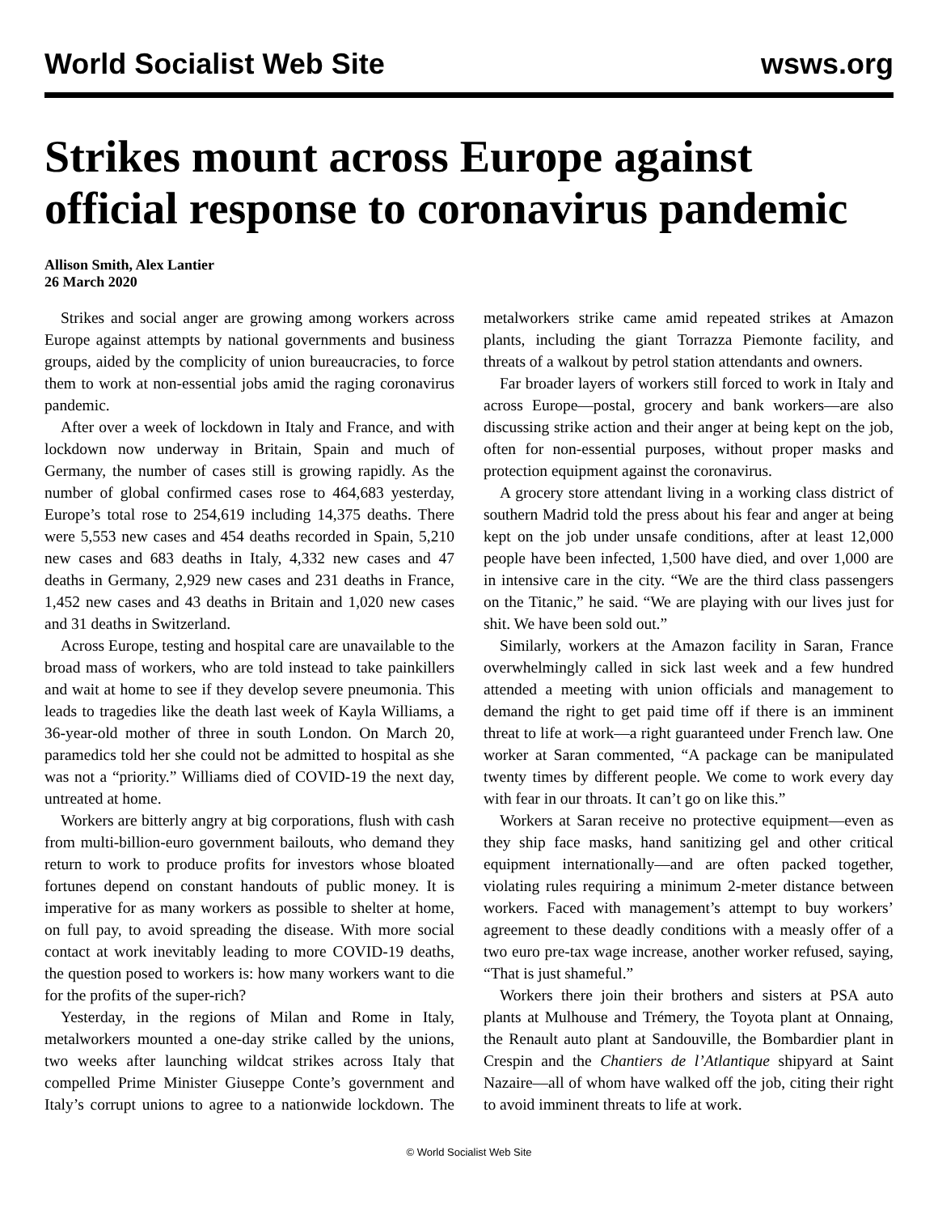World Socialist Web Site wsws.org
Strikes mount across Europe against official response to coronavirus pandemic
Allison Smith, Alex Lantier
26 March 2020
Strikes and social anger are growing among workers across Europe against attempts by national governments and business groups, aided by the complicity of union bureaucracies, to force them to work at non-essential jobs amid the raging coronavirus pandemic.
After over a week of lockdown in Italy and France, and with lockdown now underway in Britain, Spain and much of Germany, the number of cases still is growing rapidly. As the number of global confirmed cases rose to 464,683 yesterday, Europe’s total rose to 254,619 including 14,375 deaths. There were 5,553 new cases and 454 deaths recorded in Spain, 5,210 new cases and 683 deaths in Italy, 4,332 new cases and 47 deaths in Germany, 2,929 new cases and 231 deaths in France, 1,452 new cases and 43 deaths in Britain and 1,020 new cases and 31 deaths in Switzerland.
Across Europe, testing and hospital care are unavailable to the broad mass of workers, who are told instead to take painkillers and wait at home to see if they develop severe pneumonia. This leads to tragedies like the death last week of Kayla Williams, a 36-year-old mother of three in south London. On March 20, paramedics told her she could not be admitted to hospital as she was not a “priority.” Williams died of COVID-19 the next day, untreated at home.
Workers are bitterly angry at big corporations, flush with cash from multi-billion-euro government bailouts, who demand they return to work to produce profits for investors whose bloated fortunes depend on constant handouts of public money. It is imperative for as many workers as possible to shelter at home, on full pay, to avoid spreading the disease. With more social contact at work inevitably leading to more COVID-19 deaths, the question posed to workers is: how many workers want to die for the profits of the super-rich?
Yesterday, in the regions of Milan and Rome in Italy, metalworkers mounted a one-day strike called by the unions, two weeks after launching wildcat strikes across Italy that compelled Prime Minister Giuseppe Conte’s government and Italy’s corrupt unions to agree to a nationwide lockdown. The metalworkers strike came amid repeated strikes at Amazon plants, including the giant Torrazza Piemonte facility, and threats of a walkout by petrol station attendants and owners.
Far broader layers of workers still forced to work in Italy and across Europe—postal, grocery and bank workers—are also discussing strike action and their anger at being kept on the job, often for non-essential purposes, without proper masks and protection equipment against the coronavirus.
A grocery store attendant living in a working class district of southern Madrid told the press about his fear and anger at being kept on the job under unsafe conditions, after at least 12,000 people have been infected, 1,500 have died, and over 1,000 are in intensive care in the city. “We are the third class passengers on the Titanic,” he said. “We are playing with our lives just for shit. We have been sold out.”
Similarly, workers at the Amazon facility in Saran, France overwhelmingly called in sick last week and a few hundred attended a meeting with union officials and management to demand the right to get paid time off if there is an imminent threat to life at work—a right guaranteed under French law. One worker at Saran commented, “A package can be manipulated twenty times by different people. We come to work every day with fear in our throats. It can’t go on like this.”
Workers at Saran receive no protective equipment—even as they ship face masks, hand sanitizing gel and other critical equipment internationally—and are often packed together, violating rules requiring a minimum 2-meter distance between workers. Faced with management’s attempt to buy workers’ agreement to these deadly conditions with a measly offer of a two euro pre-tax wage increase, another worker refused, saying, “That is just shameful.”
Workers there join their brothers and sisters at PSA auto plants at Mulhouse and Trémery, the Toyota plant at Onnaing, the Renault auto plant at Sandouville, the Bombardier plant in Crespin and the Chantiers de l’Atlantique shipyard at Saint Nazaire—all of whom have walked off the job, citing their right to avoid imminent threats to life at work.
© World Socialist Web Site